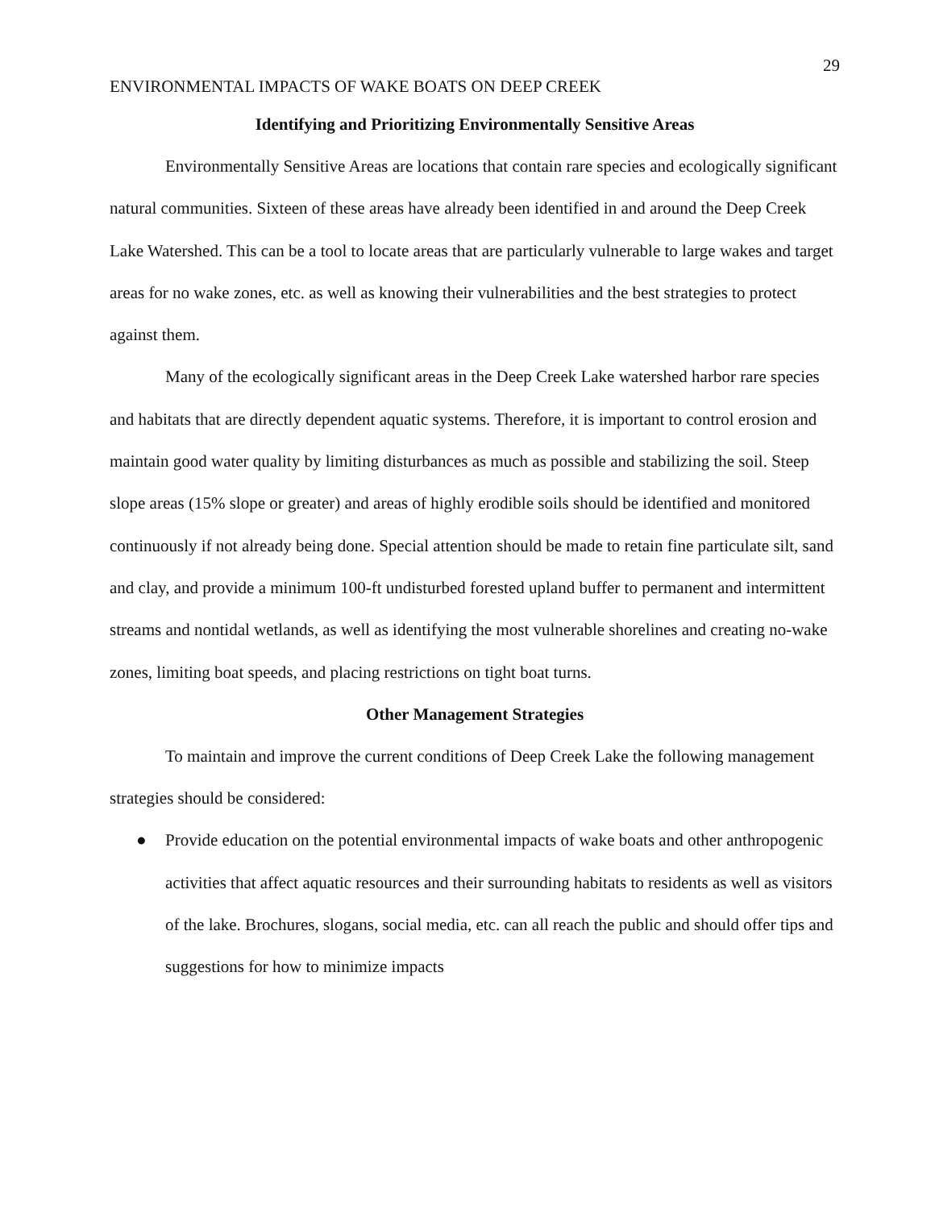29
ENVIRONMENTAL IMPACTS OF WAKE BOATS ON DEEP CREEK
Identifying and Prioritizing Environmentally Sensitive Areas
Environmentally Sensitive Areas are locations that contain rare species and ecologically significant natural communities. Sixteen of these areas have already been identified in and around the Deep Creek Lake Watershed. This can be a tool to locate areas that are particularly vulnerable to large wakes and target areas for no wake zones, etc. as well as knowing their vulnerabilities and the best strategies to protect against them.
Many of the ecologically significant areas in the Deep Creek Lake watershed harbor rare species and habitats that are directly dependent aquatic systems. Therefore, it is important to control erosion and maintain good water quality by limiting disturbances as much as possible and stabilizing the soil. Steep slope areas (15% slope or greater) and areas of highly erodible soils should be identified and monitored continuously if not already being done. Special attention should be made to retain fine particulate silt, sand and clay, and provide a minimum 100-ft undisturbed forested upland buffer to permanent and intermittent streams and nontidal wetlands, as well as identifying the most vulnerable shorelines and creating no-wake zones, limiting boat speeds, and placing restrictions on tight boat turns.
Other Management Strategies
To maintain and improve the current conditions of Deep Creek Lake the following management strategies should be considered:
● Provide education on the potential environmental impacts of wake boats and other anthropogenic activities that affect aquatic resources and their surrounding habitats to residents as well as visitors of the lake. Brochures, slogans, social media, etc. can all reach the public and should offer tips and suggestions for how to minimize impacts